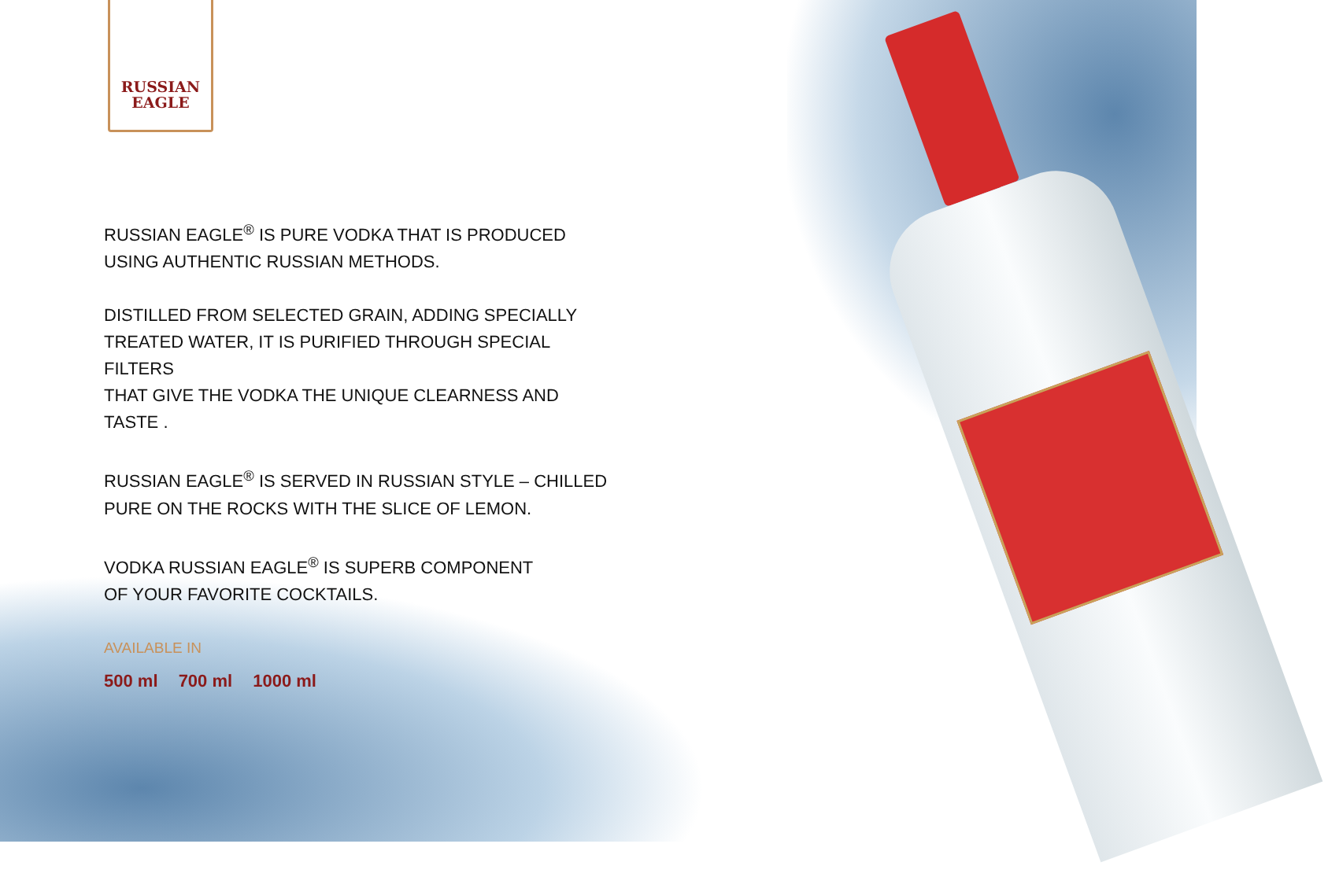RUSSIAN
EAGLE
RUSSIAN EAGLE<sup>®</sup> IS PURE VODKA THAT IS PRODUCED
USING AUTHENTIC RUSSIAN METHODS.
DISTILLED FROM SELECTED GRAIN, ADDING SPECIALLY
TREATED WATER, IT IS PURIFIED THROUGH SPECIAL FILTERS
THAT GIVE THE VODKA THE UNIQUE CLEARNESS AND TASTE .
RUSSIAN EAGLE<sup>®</sup> IS SERVED IN RUSSIAN STYLE – CHILLED
PURE ON THE ROCKS WITH THE SLICE OF LEMON.
VODKA RUSSIAN EAGLE<sup>®</sup> IS SUPERB COMPONENT
OF YOUR FAVORITE COCKTAILS.
AVAILABLE IN
500 ml 700 ml 1000 ml